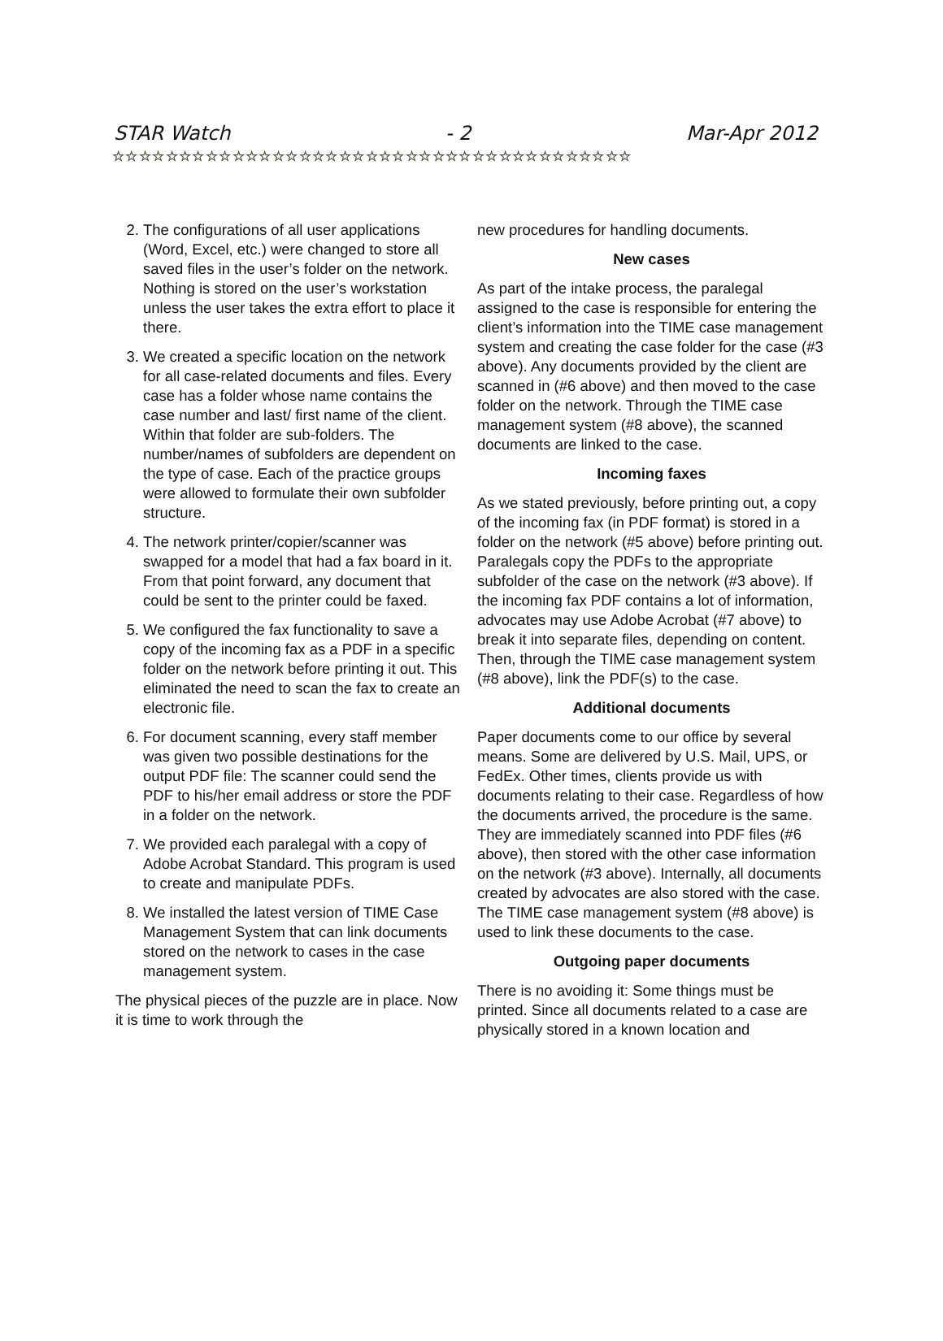STAR Watch - 2 Mar-Apr 2012
☆☆☆☆☆☆☆☆☆☆☆☆☆☆☆☆☆☆☆☆☆☆☆☆☆☆☆☆☆☆☆☆☆☆☆☆☆☆☆
2. The configurations of all user applications (Word, Excel, etc.) were changed to store all saved files in the user’s folder on the network. Nothing is stored on the user’s workstation unless the user takes the extra effort to place it there.
3. We created a specific location on the network for all case-related documents and files. Every case has a folder whose name contains the case number and last/ first name of the client. Within that folder are sub-folders. The number/names of subfolders are dependent on the type of case. Each of the practice groups were allowed to formulate their own subfolder structure.
4. The network printer/copier/scanner was swapped for a model that had a fax board in it. From that point forward, any document that could be sent to the printer could be faxed.
5. We configured the fax functionality to save a copy of the incoming fax as a PDF in a specific folder on the network before printing it out. This eliminated the need to scan the fax to create an electronic file.
6. For document scanning, every staff member was given two possible destinations for the output PDF file: The scanner could send the PDF to his/her email address or store the PDF in a folder on the network.
7. We provided each paralegal with a copy of Adobe Acrobat Standard. This program is used to create and manipulate PDFs.
8. We installed the latest version of TIME Case Management System that can link documents stored on the network to cases in the case management system.
The physical pieces of the puzzle are in place. Now it is time to work through the
new procedures for handling documents.
New cases
As part of the intake process, the paralegal assigned to the case is responsible for entering the client’s information into the TIME case management system and creating the case folder for the case (#3 above). Any documents provided by the client are scanned in (#6 above) and then moved to the case folder on the network. Through the TIME case management system (#8 above), the scanned documents are linked to the case.
Incoming faxes
As we stated previously, before printing out, a copy of the incoming fax (in PDF format) is stored in a folder on the network (#5 above) before printing out. Paralegals copy the PDFs to the appropriate subfolder of the case on the network (#3 above). If the incoming fax PDF contains a lot of information, advocates may use Adobe Acrobat (#7 above) to break it into separate files, depending on content. Then, through the TIME case management system (#8 above), link the PDF(s) to the case.
Additional documents
Paper documents come to our office by several means. Some are delivered by U.S. Mail, UPS, or FedEx. Other times, clients provide us with documents relating to their case. Regardless of how the documents arrived, the procedure is the same. They are immediately scanned into PDF files (#6 above), then stored with the other case information on the network (#3 above). Internally, all documents created by advocates are also stored with the case. The TIME case management system (#8 above) is used to link these documents to the case.
Outgoing paper documents
There is no avoiding it: Some things must be printed. Since all documents related to a case are physically stored in a known location and